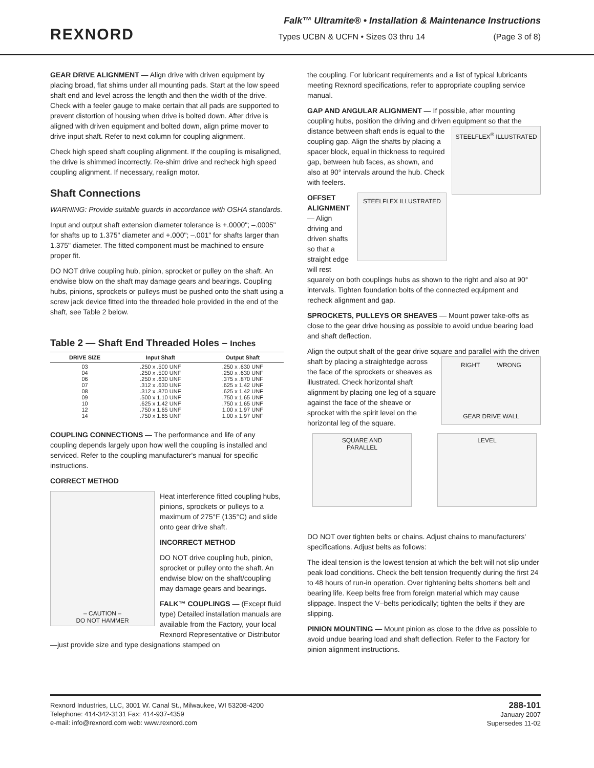REXNORD
Falk™ Ultramite® • Installation & Maintenance Instructions
Types UCBN & UCFN • Sizes 03 thru 14 (Page 3 of 8)
GEAR DRIVE ALIGNMENT — Align drive with driven equipment by placing broad, flat shims under all mounting pads. Start at the low speed shaft end and level across the length and then the width of the drive. Check with a feeler gauge to make certain that all pads are supported to prevent distortion of housing when drive is bolted down. After drive is aligned with driven equipment and bolted down, align prime mover to drive input shaft. Refer to next column for coupling alignment.
Check high speed shaft coupling alignment. If the coupling is misaligned, the drive is shimmed incorrectly. Re-shim drive and recheck high speed coupling alignment. If necessary, realign motor.
Shaft Connections
WARNING: Provide suitable guards in accordance with OSHA standards.
Input and output shaft extension diameter tolerance is +.0000"; –.0005" for shafts up to 1.375" diameter and +.000"; –.001" for shafts larger than 1.375" diameter. The fitted component must be machined to ensure proper fit.
DO NOT drive coupling hub, pinion, sprocket or pulley on the shaft. An endwise blow on the shaft may damage gears and bearings. Coupling hubs, pinions, sprockets or pulleys must be pushed onto the shaft using a screw jack device fitted into the threaded hole provided in the end of the shaft, see Table 2 below.
Table 2 — Shaft End Threaded Holes – Inches
| DRIVE SIZE | Input Shaft | Output Shaft |
| --- | --- | --- |
| 03 04 06 07 08 09 10 12 14 | .250 x .500 UNF .250 x .500 UNF .250 x .630 UNF .312 x .630 UNF .312 x .870 UNF .500 x 1.10 UNF .625 x 1.42 UNF .750 x 1.65 UNF .750 x 1.65 UNF | .250 x .630 UNF .250 x .630 UNF .375 x .870 UNF .625 x 1.42 UNF .625 x 1.42 UNF .750 x 1.65 UNF .750 x 1.65 UNF 1.00 x 1.97 UNF 1.00 x 1.97 UNF |
COUPLING CONNECTIONS — The performance and life of any coupling depends largely upon how well the coupling is installed and serviced. Refer to the coupling manufacturer's manual for specific instructions.
CORRECT METHOD
– CAUTION –
DO NOT HAMMER
Heat interference fitted coupling hubs, pinions, sprockets or pulleys to a maximum of 275°F (135°C) and slide onto gear drive shaft.
INCORRECT METHOD
DO NOT drive coupling hub, pinion, sprocket or pulley onto the shaft. An endwise blow on the shaft/coupling may damage gears and bearings.
FALK™ COUPLINGS — (Except fluid type) Detailed installation manuals are available from the Factory, your local Rexnord Representative or Distributor—just provide size and type designations stamped on
the coupling. For lubricant requirements and a list of typical lubricants meeting Rexnord specifications, refer to appropriate coupling service manual.
GAP AND ANGULAR ALIGNMENT — If possible, after mounting coupling hubs, position the driving and driven
STEELFLEX<sup>®</sup> ILLUSTRATED
equipment so that the distance between shaft ends is equal to the coupling gap. Align the shafts by placing a spacer block, equal in thickness to required gap, between hub faces, as shown, and also at 90° intervals around the hub. Check with feelers.
STEELFLEX ILLUSTRATED
OFFSET ALIGNMENT — Align driving and driven shafts so that a straight edge will rest squarely on both couplings hubs as shown to the right and also at 90° intervals. Tighten foundation bolts of the connected equipment and recheck alignment and gap.
SPROCKETS, PULLEYS OR SHEAVES — Mount power take-offs as close to the gear drive housing as possible to avoid undue bearing load and shaft deflection.
Align the output shaft of the gear drive square and parallel with the driven shaft by placing a
RIGHT WRONG
GEAR DRIVE WALL
straightedge across the face of the sprockets or sheaves as illustrated. Check horizontal shaft alignment by placing one leg of a square against the face of the sheave or sprocket with the spirit level on the horizontal leg of the square.
SQUARE AND
PARALLEL
LEVEL
DO NOT over tighten belts or chains. Adjust chains to manufacturers' specifications. Adjust belts as follows:
The ideal tension is the lowest tension at which the belt will not slip under peak load conditions. Check the belt tension frequently during the first 24 to 48 hours of run-in operation. Over tightening belts shortens belt and bearing life. Keep belts free from foreign material which may cause slippage. Inspect the V–belts periodically; tighten the belts if they are slipping.
PINION MOUNTING — Mount pinion as close to the drive as possible to avoid undue bearing load and shaft deflection. Refer to the Factory for pinion alignment instructions.
Rexnord Industries, LLC, 3001 W. Canal St., Milwaukee, WI 53208-4200
Telephone: 414-342-3131 Fax: 414-937-4359
e-mail: info@rexnord.com web: www.rexnord.com
288-101
January 2007
Supersedes 11-02